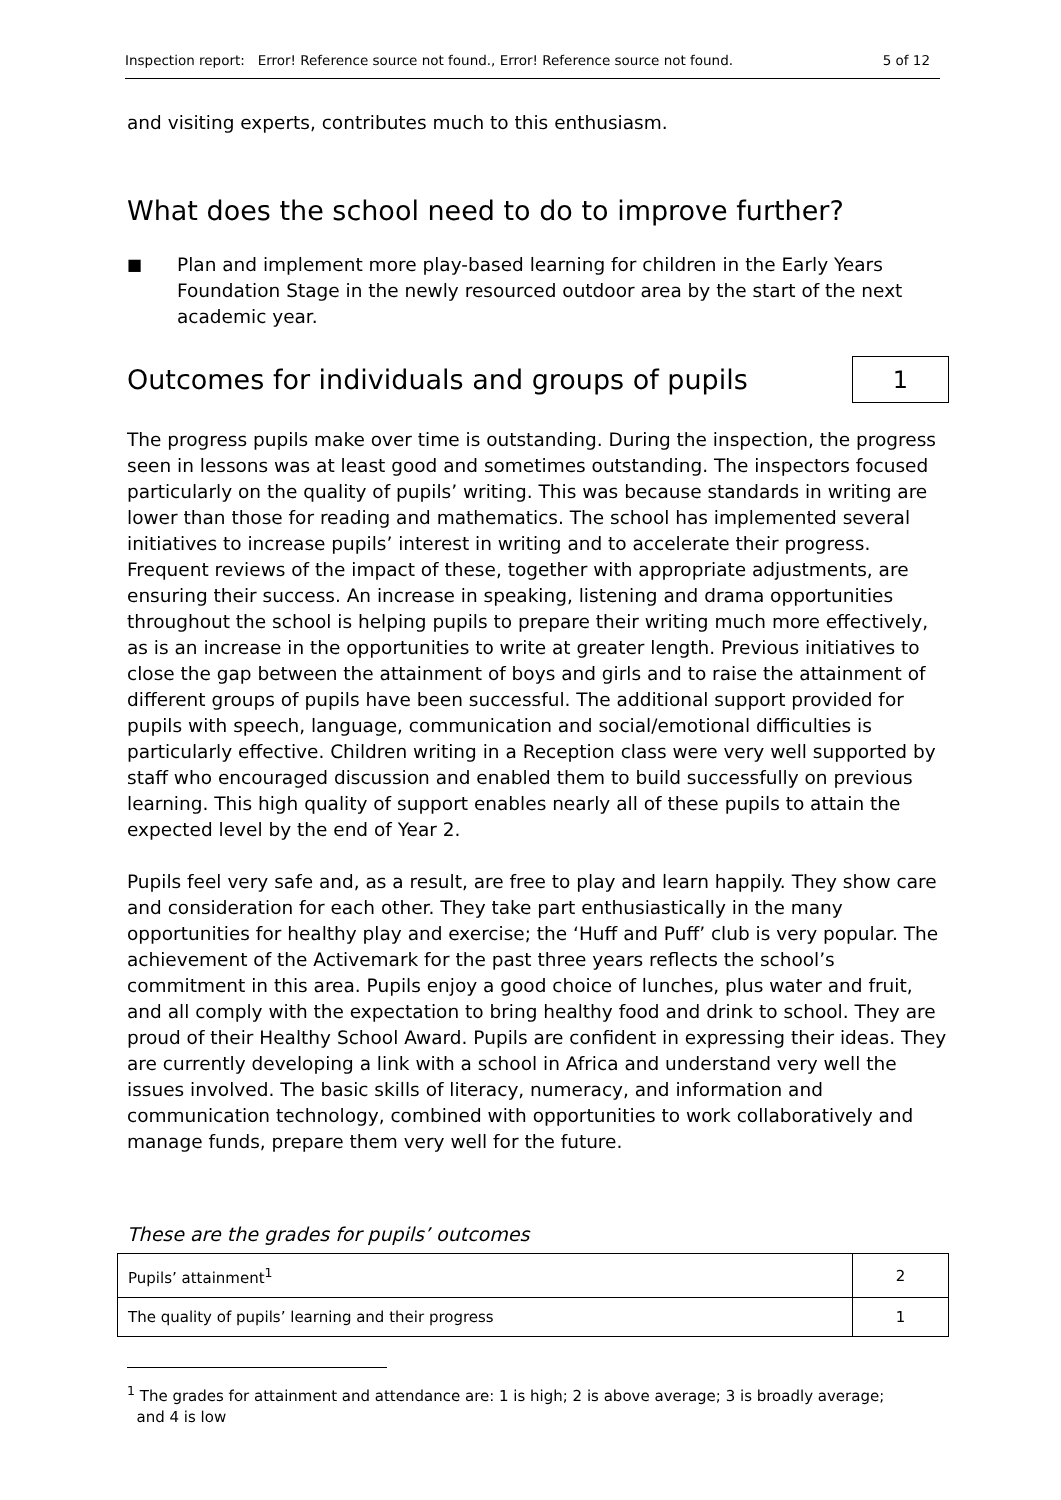Inspection report: Error! Reference source not found., Error! Reference source not found. 5 of 12
and visiting experts, contributes much to this enthusiasm.
What does the school need to do to improve further?
■ Plan and implement more play-based learning for children in the Early Years Foundation Stage in the newly resourced outdoor area by the start of the next academic year.
Outcomes for individuals and groups of pupils
1
The progress pupils make over time is outstanding. During the inspection, the progress seen in lessons was at least good and sometimes outstanding. The inspectors focused particularly on the quality of pupils’ writing. This was because standards in writing are lower than those for reading and mathematics. The school has implemented several initiatives to increase pupils’ interest in writing and to accelerate their progress. Frequent reviews of the impact of these, together with appropriate adjustments, are ensuring their success. An increase in speaking, listening and drama opportunities throughout the school is helping pupils to prepare their writing much more effectively, as is an increase in the opportunities to write at greater length. Previous initiatives to close the gap between the attainment of boys and girls and to raise the attainment of different groups of pupils have been successful. The additional support provided for pupils with speech, language, communication and social/emotional difficulties is particularly effective. Children writing in a Reception class were very well supported by staff who encouraged discussion and enabled them to build successfully on previous learning. This high quality of support enables nearly all of these pupils to attain the expected level by the end of Year 2.
Pupils feel very safe and, as a result, are free to play and learn happily. They show care and consideration for each other. They take part enthusiastically in the many opportunities for healthy play and exercise; the ‘Huff and Puff’ club is very popular. The achievement of the Activemark for the past three years reflects the school’s commitment in this area. Pupils enjoy a good choice of lunches, plus water and fruit, and all comply with the expectation to bring healthy food and drink to school. They are proud of their Healthy School Award. Pupils are confident in expressing their ideas. They are currently developing a link with a school in Africa and understand very well the issues involved. The basic skills of literacy, numeracy, and information and communication technology, combined with opportunities to work collaboratively and manage funds, prepare them very well for the future.
These are the grades for pupils’ outcomes
| Pupils’ attainment<sup>1</sup> | 2 |
| The quality of pupils’ learning and their progress | 1 |
<sup>1</sup> The grades for attainment and attendance are: 1 is high; 2 is above average; 3 is broadly average;
and 4 is low